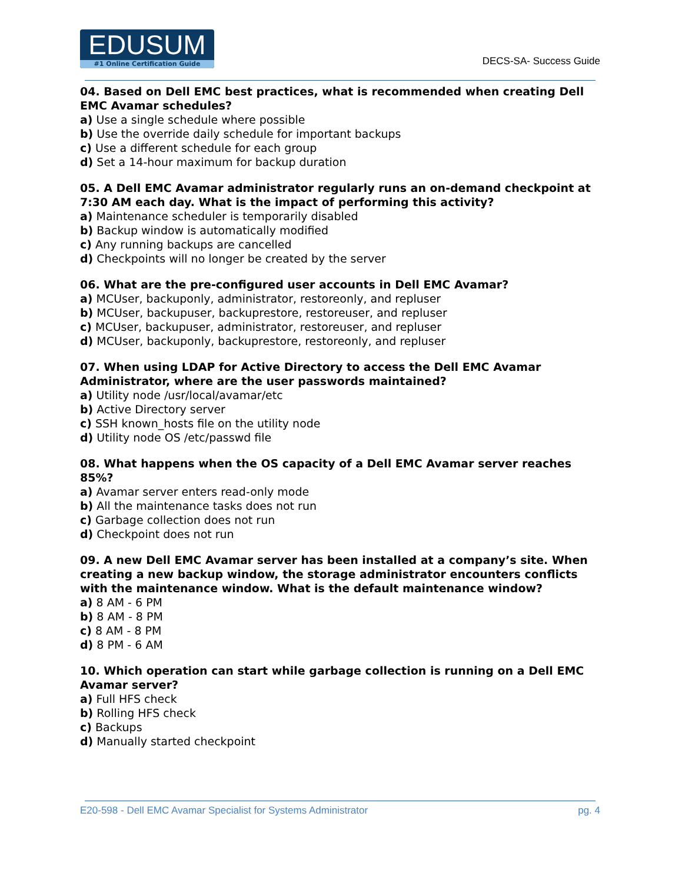EDUSUM
#1 Online Certification Guide
DECS-SA- Success Guide
04. Based on Dell EMC best practices, what is recommended when creating Dell EMC Avamar schedules?
a) Use a single schedule where possible
b) Use the override daily schedule for important backups
c) Use a different schedule for each group
d) Set a 14-hour maximum for backup duration
05. A Dell EMC Avamar administrator regularly runs an on-demand checkpoint at 7:30 AM each day. What is the impact of performing this activity?
a) Maintenance scheduler is temporarily disabled
b) Backup window is automatically modified
c) Any running backups are cancelled
d) Checkpoints will no longer be created by the server
06. What are the pre-configured user accounts in Dell EMC Avamar?
a) MCUser, backuponly, administrator, restoreonly, and repluser
b) MCUser, backupuser, backuprestore, restoreuser, and repluser
c) MCUser, backupuser, administrator, restoreuser, and repluser
d) MCUser, backuponly, backuprestore, restoreonly, and repluser
07. When using LDAP for Active Directory to access the Dell EMC Avamar Administrator, where are the user passwords maintained?
a) Utility node /usr/local/avamar/etc
b) Active Directory server
c) SSH known_hosts file on the utility node
d) Utility node OS /etc/passwd file
08. What happens when the OS capacity of a Dell EMC Avamar server reaches 85%?
a) Avamar server enters read-only mode
b) All the maintenance tasks does not run
c) Garbage collection does not run
d) Checkpoint does not run
09. A new Dell EMC Avamar server has been installed at a company’s site. When creating a new backup window, the storage administrator encounters conflicts with the maintenance window. What is the default maintenance window?
a) 8 AM - 6 PM
b) 8 AM - 8 PM
c) 8 AM - 8 PM
d) 8 PM - 6 AM
10. Which operation can start while garbage collection is running on a Dell EMC Avamar server?
a) Full HFS check
b) Rolling HFS check
c) Backups
d) Manually started checkpoint
E20-598 - Dell EMC Avamar Specialist for Systems Administrator pg. 4